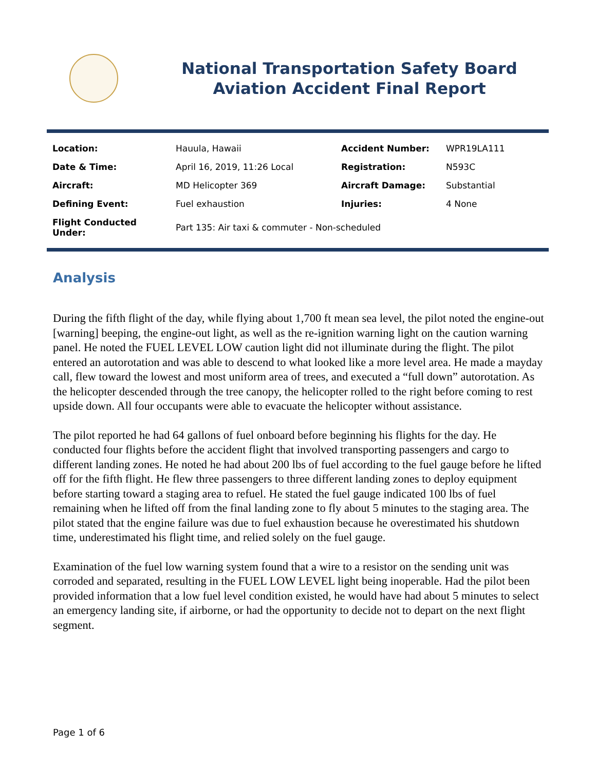National Transportation Safety Board
Aviation Accident Final Report
| Location: | Hauula, Hawaii | Accident Number: | WPR19LA111 |
| Date & Time: | April 16, 2019, 11:26 Local | Registration: | N593C |
| Aircraft: | MD Helicopter 369 | Aircraft Damage: | Substantial |
| Defining Event: | Fuel exhaustion | Injuries: | 4 None |
| Flight Conducted Under: | Part 135: Air taxi & commuter - Non-scheduled | | |
Analysis
During the fifth flight of the day, while flying about 1,700 ft mean sea level, the pilot noted the engine-out [warning] beeping, the engine-out light, as well as the re-ignition warning light on the caution warning panel. He noted the FUEL LEVEL LOW caution light did not illuminate during the flight. The pilot entered an autorotation and was able to descend to what looked like a more level area. He made a mayday call, flew toward the lowest and most uniform area of trees, and executed a “full down” autorotation. As the helicopter descended through the tree canopy, the helicopter rolled to the right before coming to rest upside down. All four occupants were able to evacuate the helicopter without assistance.
The pilot reported he had 64 gallons of fuel onboard before beginning his flights for the day. He conducted four flights before the accident flight that involved transporting passengers and cargo to different landing zones. He noted he had about 200 lbs of fuel according to the fuel gauge before he lifted off for the fifth flight. He flew three passengers to three different landing zones to deploy equipment before starting toward a staging area to refuel. He stated the fuel gauge indicated 100 lbs of fuel remaining when he lifted off from the final landing zone to fly about 5 minutes to the staging area. The pilot stated that the engine failure was due to fuel exhaustion because he overestimated his shutdown time, underestimated his flight time, and relied solely on the fuel gauge.
Examination of the fuel low warning system found that a wire to a resistor on the sending unit was corroded and separated, resulting in the FUEL LOW LEVEL light being inoperable. Had the pilot been provided information that a low fuel level condition existed, he would have had about 5 minutes to select an emergency landing site, if airborne, or had the opportunity to decide not to depart on the next flight segment.
Page 1 of 6